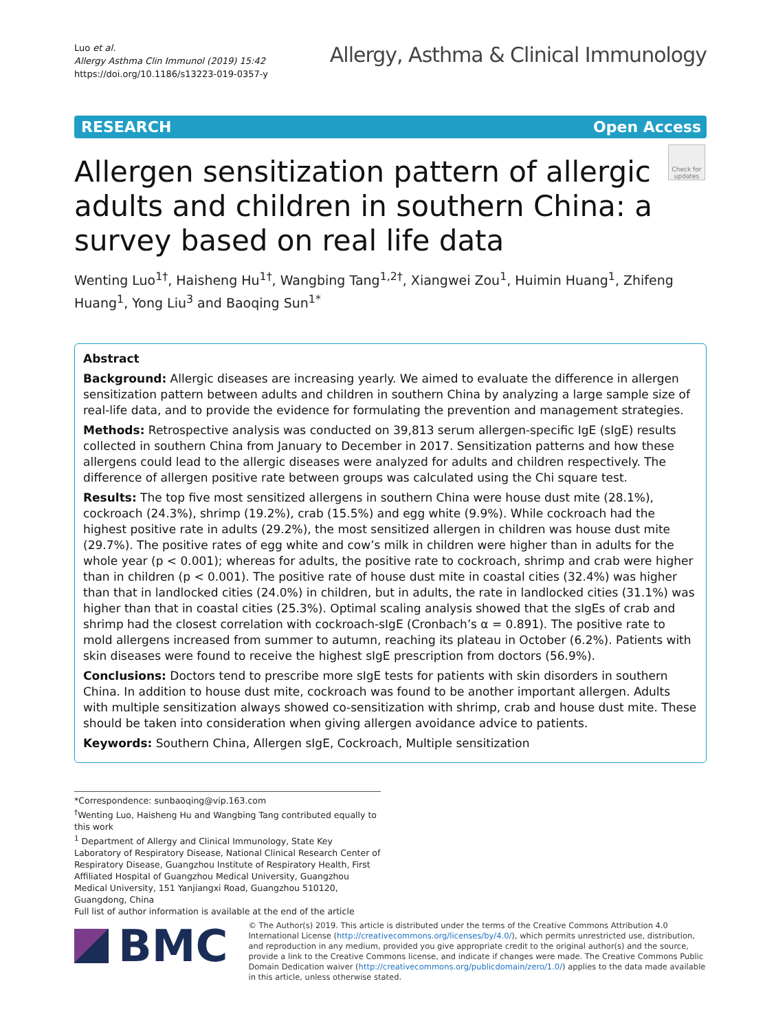Luo et al.
Allergy Asthma Clin Immunol (2019) 15:42
https://doi.org/10.1186/s13223-019-0357-y
Allergy, Asthma & Clinical Immunology
RESEARCH Open Access
Check for updates
Allergen sensitization pattern of allergic adults and children in southern China: a survey based on real life data
Wenting Luo<sup>1†</sup>, Haisheng Hu<sup>1†</sup>, Wangbing Tang<sup>1,2†</sup>, Xiangwei Zou<sup>1</sup>, Huimin Huang<sup>1</sup>, Zhifeng Huang<sup>1</sup>, Yong Liu<sup>3</sup> and Baoqing Sun<sup>1*</sup>
Abstract
Background: Allergic diseases are increasing yearly. We aimed to evaluate the difference in allergen sensitization pattern between adults and children in southern China by analyzing a large sample size of real-life data, and to provide the evidence for formulating the prevention and management strategies.
Methods: Retrospective analysis was conducted on 39,813 serum allergen-specific IgE (sIgE) results collected in southern China from January to December in 2017. Sensitization patterns and how these allergens could lead to the allergic diseases were analyzed for adults and children respectively. The difference of allergen positive rate between groups was calculated using the Chi square test.
Results: The top five most sensitized allergens in southern China were house dust mite (28.1%), cockroach (24.3%), shrimp (19.2%), crab (15.5%) and egg white (9.9%). While cockroach had the highest positive rate in adults (29.2%), the most sensitized allergen in children was house dust mite (29.7%). The positive rates of egg white and cow’s milk in children were higher than in adults for the whole year (p < 0.001); whereas for adults, the positive rate to cockroach, shrimp and crab were higher than in children (p < 0.001). The positive rate of house dust mite in coastal cities (32.4%) was higher than that in landlocked cities (24.0%) in children, but in adults, the rate in landlocked cities (31.1%) was higher than that in coastal cities (25.3%). Optimal scaling analysis showed that the sIgEs of crab and shrimp had the closest correlation with cockroach-sIgE (Cronbach’s α = 0.891). The positive rate to mold allergens increased from summer to autumn, reaching its plateau in October (6.2%). Patients with skin diseases were found to receive the highest sIgE prescription from doctors (56.9%).
Conclusions: Doctors tend to prescribe more sIgE tests for patients with skin disorders in southern China. In addition to house dust mite, cockroach was found to be another important allergen. Adults with multiple sensitization always showed co-sensitization with shrimp, crab and house dust mite. These should be taken into consideration when giving allergen avoidance advice to patients.
Keywords: Southern China, Allergen sIgE, Cockroach, Multiple sensitization
*Correspondence: sunbaoqing@vip.163.com
<sup>†</sup> Wenting Luo, Haisheng Hu and Wangbing Tang contributed equally to this work
<sup>1</sup> Department of Allergy and Clinical Immunology, State Key Laboratory of Respiratory Disease, National Clinical Research Center of Respiratory Disease, Guangzhou Institute of Respiratory Health, First Affiliated Hospital of Guangzhou Medical University, Guangzhou Medical University, 151 Yanjiangxi Road, Guangzhou 510120, Guangdong, China
Full list of author information is available at the end of the article
BMC
© The Author(s) 2019. This article is distributed under the terms of the Creative Commons Attribution 4.0 International License (http://creativecommons.org/licenses/by/4.0/), which permits unrestricted use, distribution, and reproduction in any medium, provided you give appropriate credit to the original author(s) and the source, provide a link to the Creative Commons license, and indicate if changes were made. The Creative Commons Public Domain Dedication waiver (http://creativecommons.org/publicdomain/zero/1.0/) applies to the data made available in this article, unless otherwise stated.